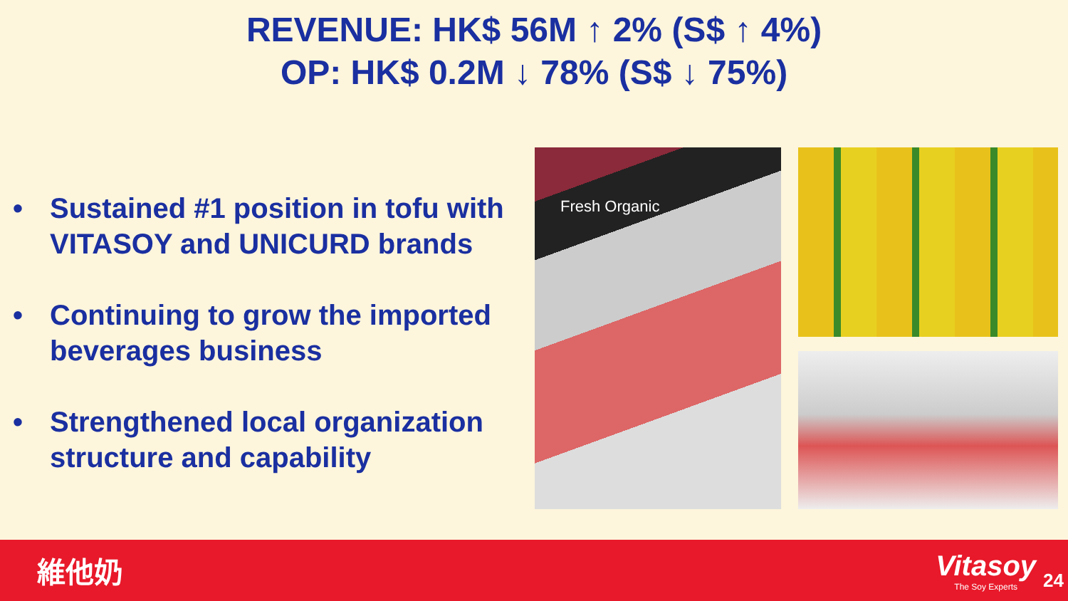REVENUE: HK$ 56M ↑ 2% (S$ ↑ 4%)
OP: HK$ 0.2M ↓ 78% (S$ ↓ 75%)
• Sustained #1 position in tofu with VITASOY and UNICURD brands
• Continuing to grow the imported beverages business
• Strengthened local organization structure and capability
Fresh Organic
維他奶
Vitasoy
The Soy Experts
24